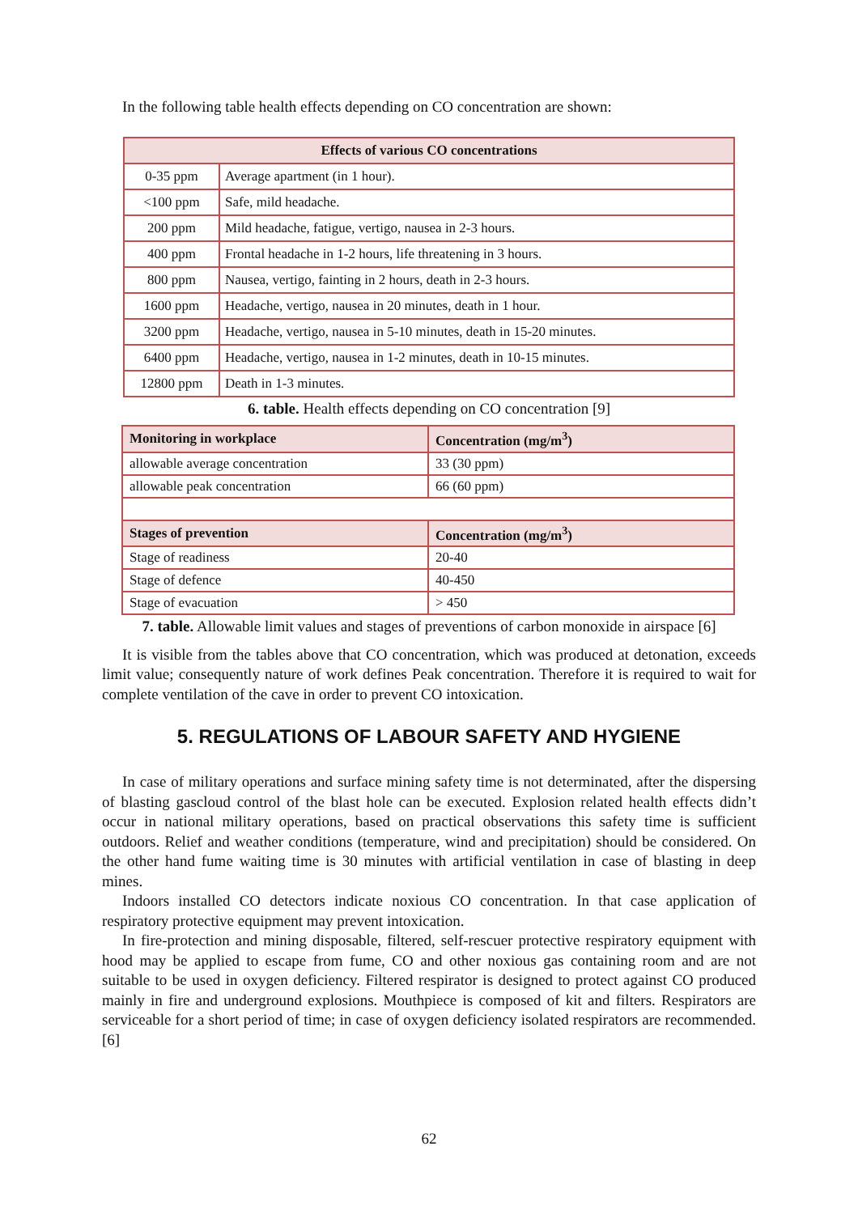In the following table health effects depending on CO concentration are shown:
| Effects of various CO concentrations | |
| --- | --- |
| 0-35 ppm | Average apartment (in 1 hour). |
| <100 ppm | Safe, mild headache. |
| 200 ppm | Mild headache, fatigue, vertigo, nausea in 2-3 hours. |
| 400 ppm | Frontal headache in 1-2 hours, life threatening in 3 hours. |
| 800 ppm | Nausea, vertigo, fainting in 2 hours, death in 2-3 hours. |
| 1600 ppm | Headache, vertigo, nausea in 20 minutes, death in 1 hour. |
| 3200 ppm | Headache, vertigo, nausea in 5-10 minutes, death in 15-20 minutes. |
| 6400 ppm | Headache, vertigo, nausea in 1-2 minutes, death in 10-15 minutes. |
| 12800 ppm | Death in 1-3 minutes. |
6. table. Health effects depending on CO concentration [9]
| Monitoring in workplace | Concentration (mg/m<sup>3</sup>) |
| --- | --- |
| allowable average concentration | 33 (30 ppm) |
| allowable peak concentration | 66 (60 ppm) |
| Stages of prevention | Concentration (mg/m<sup>3</sup>) |
| Stage of readiness | 20-40 |
| Stage of defence | 40-450 |
| Stage of evacuation | > 450 |
7. table. Allowable limit values and stages of preventions of carbon monoxide in airspace [6]
It is visible from the tables above that CO concentration, which was produced at detonation, exceeds limit value; consequently nature of work defines Peak concentration. Therefore it is required to wait for complete ventilation of the cave in order to prevent CO intoxication.
5. REGULATIONS OF LABOUR SAFETY AND HYGIENE
In case of military operations and surface mining safety time is not determinated, after the dispersing of blasting gascloud control of the blast hole can be executed. Explosion related health effects didn’t occur in national military operations, based on practical observations this safety time is sufficient outdoors. Relief and weather conditions (temperature, wind and precipitation) should be considered. On the other hand fume waiting time is 30 minutes with artificial ventilation in case of blasting in deep mines.
Indoors installed CO detectors indicate noxious CO concentration. In that case application of respiratory protective equipment may prevent intoxication.
In fire-protection and mining disposable, filtered, self-rescuer protective respiratory equipment with hood may be applied to escape from fume, CO and other noxious gas containing room and are not suitable to be used in oxygen deficiency. Filtered respirator is designed to protect against CO produced mainly in fire and underground explosions. Mouthpiece is composed of kit and filters. Respirators are serviceable for a short period of time; in case of oxygen deficiency isolated respirators are recommended. [6]
62